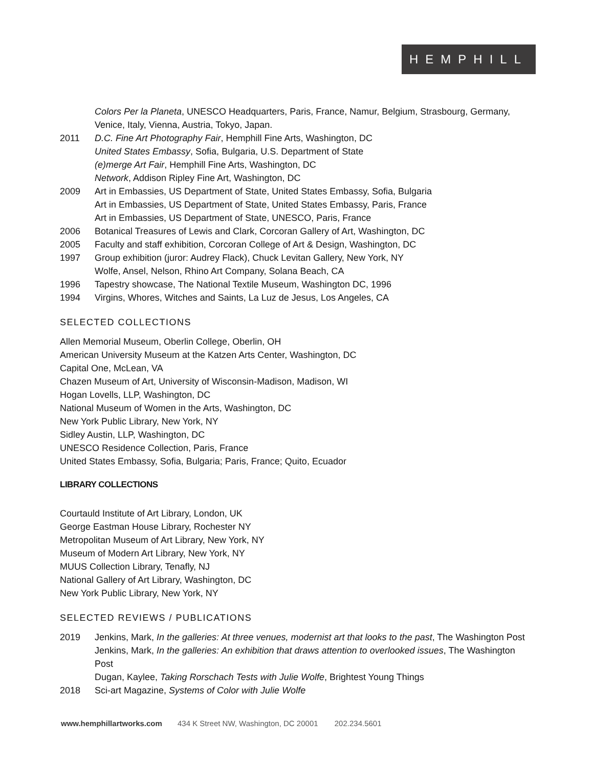HEMPHILL
Colors Per la Planeta, UNESCO Headquarters, Paris, France, Namur, Belgium, Strasbourg, Germany, Venice, Italy, Vienna, Austria, Tokyo, Japan.
2011 D.C. Fine Art Photography Fair, Hemphill Fine Arts, Washington, DC
United States Embassy, Sofia, Bulgaria, U.S. Department of State
(e)merge Art Fair, Hemphill Fine Arts, Washington, DC
Network, Addison Ripley Fine Art, Washington, DC
2009 Art in Embassies, US Department of State, United States Embassy, Sofia, Bulgaria
Art in Embassies, US Department of State, United States Embassy, Paris, France
Art in Embassies, US Department of State, UNESCO, Paris, France
2006 Botanical Treasures of Lewis and Clark, Corcoran Gallery of Art, Washington, DC
2005 Faculty and staff exhibition, Corcoran College of Art & Design, Washington, DC
1997 Group exhibition (juror: Audrey Flack), Chuck Levitan Gallery, New York, NY
Wolfe, Ansel, Nelson, Rhino Art Company, Solana Beach, CA
1996 Tapestry showcase, The National Textile Museum, Washington DC, 1996
1994 Virgins, Whores, Witches and Saints, La Luz de Jesus, Los Angeles, CA
SELECTED COLLECTIONS
Allen Memorial Museum, Oberlin College, Oberlin, OH
American University Museum at the Katzen Arts Center, Washington, DC
Capital One, McLean, VA
Chazen Museum of Art, University of Wisconsin-Madison, Madison, WI
Hogan Lovells, LLP, Washington, DC
National Museum of Women in the Arts, Washington, DC
New York Public Library, New York, NY
Sidley Austin, LLP, Washington, DC
UNESCO Residence Collection, Paris, France
United States Embassy, Sofia, Bulgaria; Paris, France; Quito, Ecuador
LIBRARY COLLECTIONS
Courtauld Institute of Art Library, London, UK
George Eastman House Library, Rochester NY
Metropolitan Museum of Art Library, New York, NY
Museum of Modern Art Library, New York, NY
MUUS Collection Library, Tenafly, NJ
National Gallery of Art Library, Washington, DC
New York Public Library, New York, NY
SELECTED REVIEWS / PUBLICATIONS
2019 Jenkins, Mark, In the galleries: At three venues, modernist art that looks to the past, The Washington Post
Jenkins, Mark, In the galleries: An exhibition that draws attention to overlooked issues, The Washington Post
Dugan, Kaylee, Taking Rorschach Tests with Julie Wolfe, Brightest Young Things
2018 Sci-art Magazine, Systems of Color with Julie Wolfe
www.hemphillartworks.com 434 K Street NW, Washington, DC 20001 202.234.5601